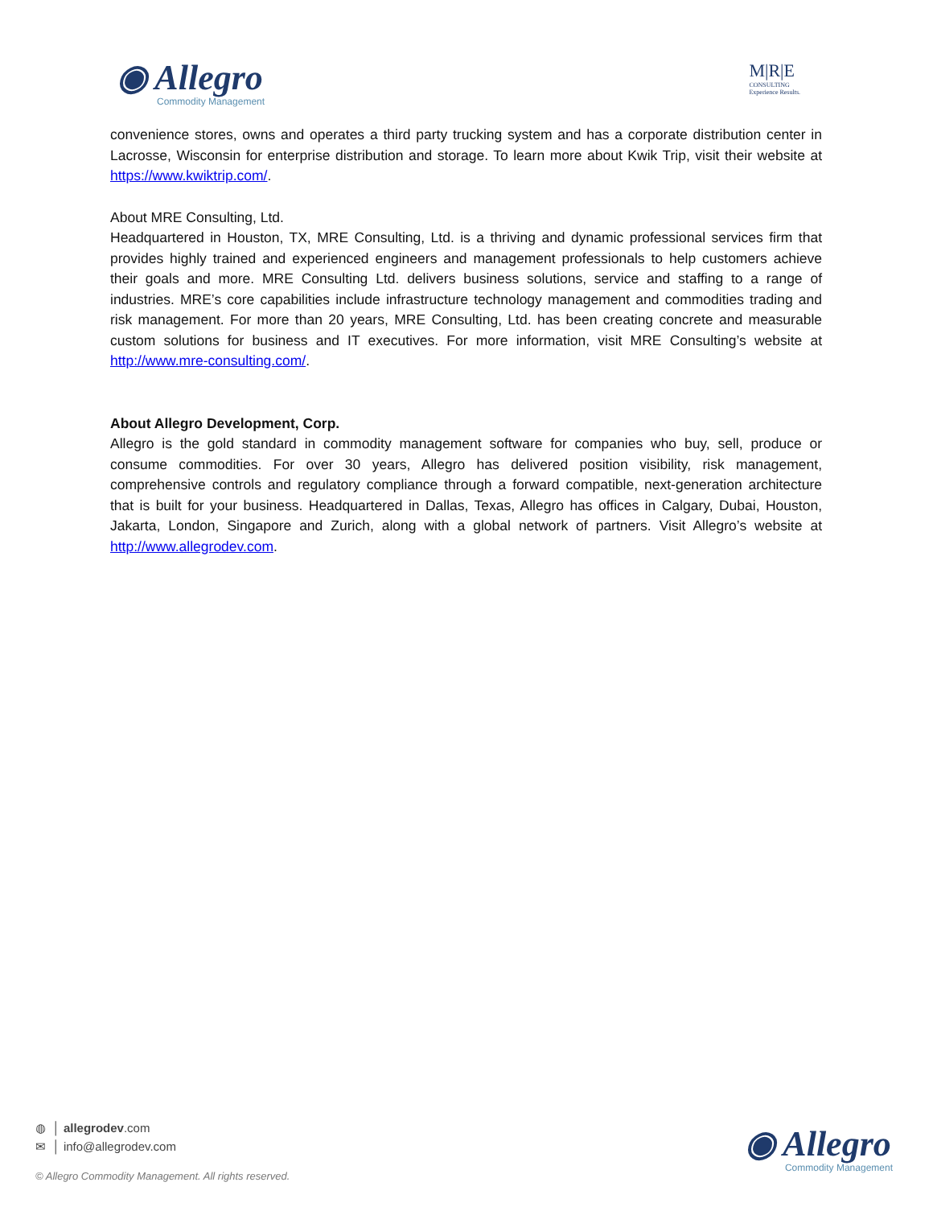◉ Allegro
Commodity Management
M|R|E
CONSULTING
Experience Results.
convenience stores, owns and operates a third party trucking system and has a corporate distribution center in Lacrosse, Wisconsin for enterprise distribution and storage. To learn more about Kwik Trip, visit their website at https://www.kwiktrip.com/.
About MRE Consulting, Ltd.
Headquartered in Houston, TX, MRE Consulting, Ltd. is a thriving and dynamic professional services firm that provides highly trained and experienced engineers and management professionals to help customers achieve their goals and more. MRE Consulting Ltd. delivers business solutions, service and staffing to a range of industries. MRE’s core capabilities include infrastructure technology management and commodities trading and risk management. For more than 20 years, MRE Consulting, Ltd. has been creating concrete and measurable custom solutions for business and IT executives. For more information, visit MRE Consulting’s website at http://www.mre-consulting.com/.
About Allegro Development, Corp.
Allegro is the gold standard in commodity management software for companies who buy, sell, produce or consume commodities. For over 30 years, Allegro has delivered position visibility, risk management, comprehensive controls and regulatory compliance through a forward compatible, next-generation architecture that is built for your business. Headquartered in Dallas, Texas, Allegro has offices in Calgary, Dubai, Houston, Jakarta, London, Singapore and Zurich, along with a global network of partners. Visit Allegro’s website at http://www.allegrodev.com.
◍ │ allegrodev.com
✉ │ info@allegrodev.com
© Allegro Commodity Management. All rights reserved.
◉ Allegro
Commodity Management